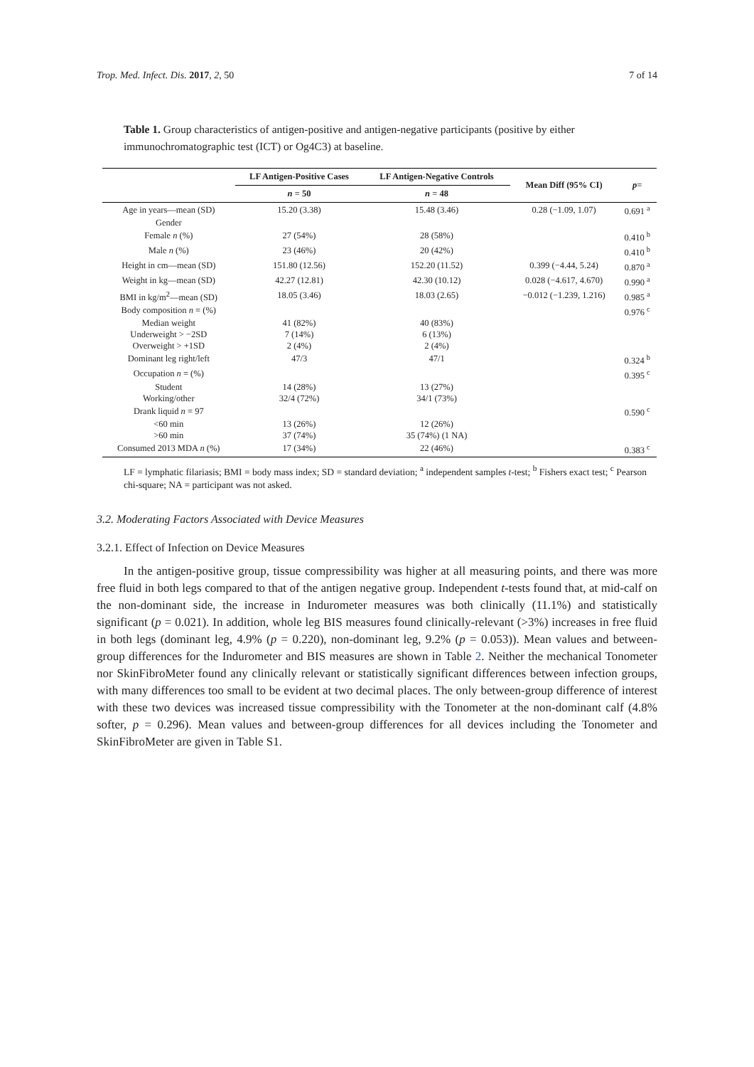Trop. Med. Infect. Dis. 2017, 2, 50 7 of 14
Table 1. Group characteristics of antigen-positive and antigen-negative participants (positive by either immunochromatographic test (ICT) or Og4C3) at baseline.
| | LF Antigen-Positive Cases | LF Antigen-Negative Controls | Mean Diff (95% CI) | p = |
| --- | --- | --- | --- | --- |
| | n = 50 | n = 48 | | |
| Age in years—mean (SD) | 15.20 (3.38) | 15.48 (3.46) | 0.28 (−1.09, 1.07) | 0.691 <sup>a</sup> |
| Gender | | | | |
| Female n (%) | 27 (54%) | 28 (58%) | | 0.410 <sup>b</sup> |
| Male n (%) | 23 (46%) | 20 (42%) | | 0.410 <sup>b</sup> |
| Height in cm—mean (SD) | 151.80 (12.56) | 152.20 (11.52) | 0.399 (−4.44, 5.24) | 0.870 <sup>a</sup> |
| Weight in kg—mean (SD) | 42.27 (12.81) | 42.30 (10.12) | 0.028 (−4.617, 4.670) | 0.990 <sup>a</sup> |
| BMI in kg/m<sup>2</sup>—mean (SD) | 18.05 (3.46) | 18.03 (2.65) | −0.012 (−1.239, 1.216) | 0.985 <sup>a</sup> |
| Body composition n = (%) | | | | 0.976 <sup>c</sup> |
| Median weight | 41 (82%) | 40 (83%) | | |
| Underweight > −2SD | 7 (14%) | 6 (13%) | | |
| Overweight > +1SD | 2 (4%) | 2 (4%) | | |
| Dominant leg right/left | 47/3 | 47/1 | | 0.324 <sup>b</sup> |
| Occupation n = (%) | | | | 0.395 <sup>c</sup> |
| Student | 14 (28%) | 13 (27%) | | |
| Working/other | 32/4 (72%) | 34/1 (73%) | | |
| Drank liquid n = 97 | | | | 0.590 <sup>c</sup> |
| <60 min | 13 (26%) | 12 (26%) | | |
| >60 min | 37 (74%) | 35 (74%) (1 NA) | | |
| Consumed 2013 MDA n (%) | 17 (34%) | 22 (46%) | | 0.383 <sup>c</sup> |
LF = lymphatic filariasis; BMI = body mass index; SD = standard deviation; <sup>a</sup> independent samples t-test; <sup>b</sup> Fishers exact test; <sup>c</sup> Pearson chi-square; NA = participant was not asked.
3.2. Moderating Factors Associated with Device Measures
3.2.1. Effect of Infection on Device Measures
In the antigen-positive group, tissue compressibility was higher at all measuring points, and there was more free fluid in both legs compared to that of the antigen negative group. Independent t-tests found that, at mid-calf on the non-dominant side, the increase in Indurometer measures was both clinically (11.1%) and statistically significant (p = 0.021). In addition, whole leg BIS measures found clinically-relevant (>3%) increases in free fluid in both legs (dominant leg, 4.9% (p = 0.220), non-dominant leg, 9.2% (p = 0.053)). Mean values and between-group differences for the Indurometer and BIS measures are shown in Table 2. Neither the mechanical Tonometer nor SkinFibroMeter found any clinically relevant or statistically significant differences between infection groups, with many differences too small to be evident at two decimal places. The only between-group difference of interest with these two devices was increased tissue compressibility with the Tonometer at the non-dominant calf (4.8% softer, p = 0.296). Mean values and between-group differences for all devices including the Tonometer and SkinFibroMeter are given in Table S1.